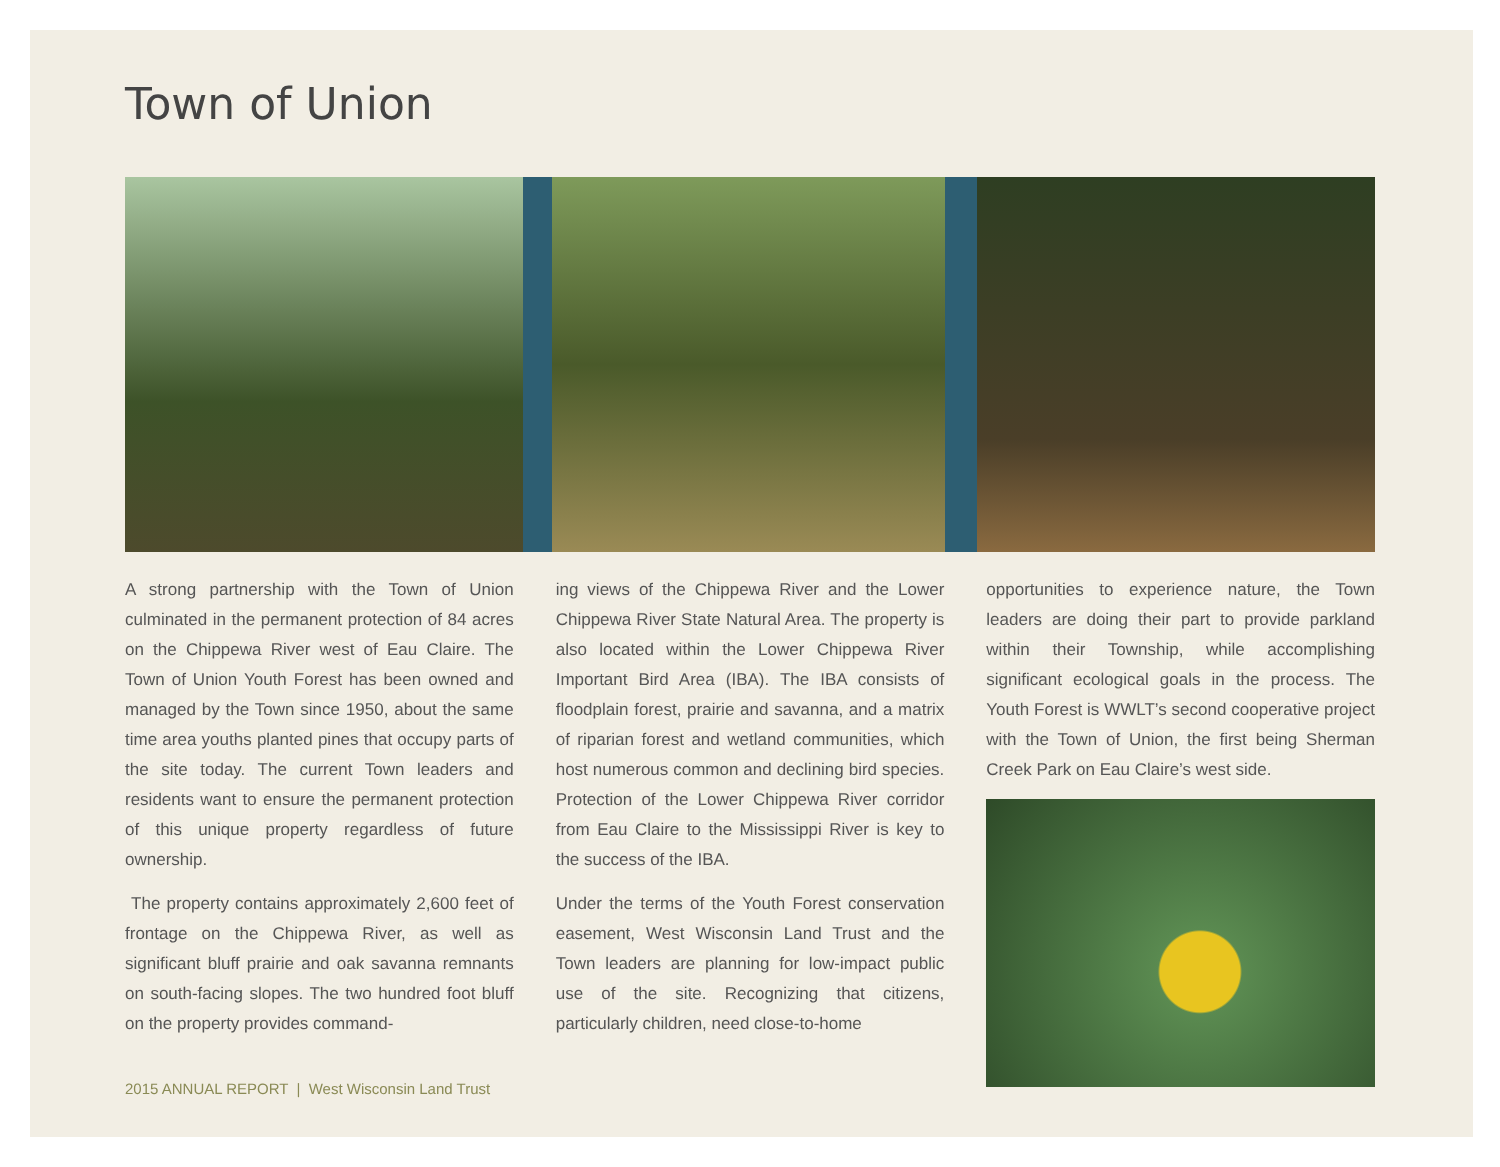Town of Union
A strong partnership with the Town of Union culminated in the permanent protection of 84 acres on the Chippewa River west of Eau Claire. The Town of Union Youth Forest has been owned and managed by the Town since 1950, about the same time area youths planted pines that occupy parts of the site today. The current Town leaders and residents want to ensure the permanent protection of this unique property regardless of future ownership.
The property contains approximately 2,600 feet of frontage on the Chippewa River, as well as significant bluff prairie and oak savanna remnants on south-facing slopes. The two hundred foot bluff on the property provides command-
ing views of the Chippewa River and the Lower Chippewa River State Natural Area. The property is also located within the Lower Chippewa River Important Bird Area (IBA). The IBA consists of floodplain forest, prairie and savanna, and a matrix of riparian forest and wetland communities, which host numerous common and declining bird species. Protection of the Lower Chippewa River corridor from Eau Claire to the Mississippi River is key to the success of the IBA.
Under the terms of the Youth Forest conservation easement, West Wisconsin Land Trust and the Town leaders are planning for low-impact public use of the site. Recognizing that citizens, particularly children, need close-to-home
opportunities to experience nature, the Town leaders are doing their part to provide parkland within their Township, while accomplishing significant ecological goals in the process. The Youth Forest is WWLT’s second cooperative project with the Town of Union, the first being Sherman Creek Park on Eau Claire’s west side.
2015 ANNUAL REPORT | West Wisconsin Land Trust